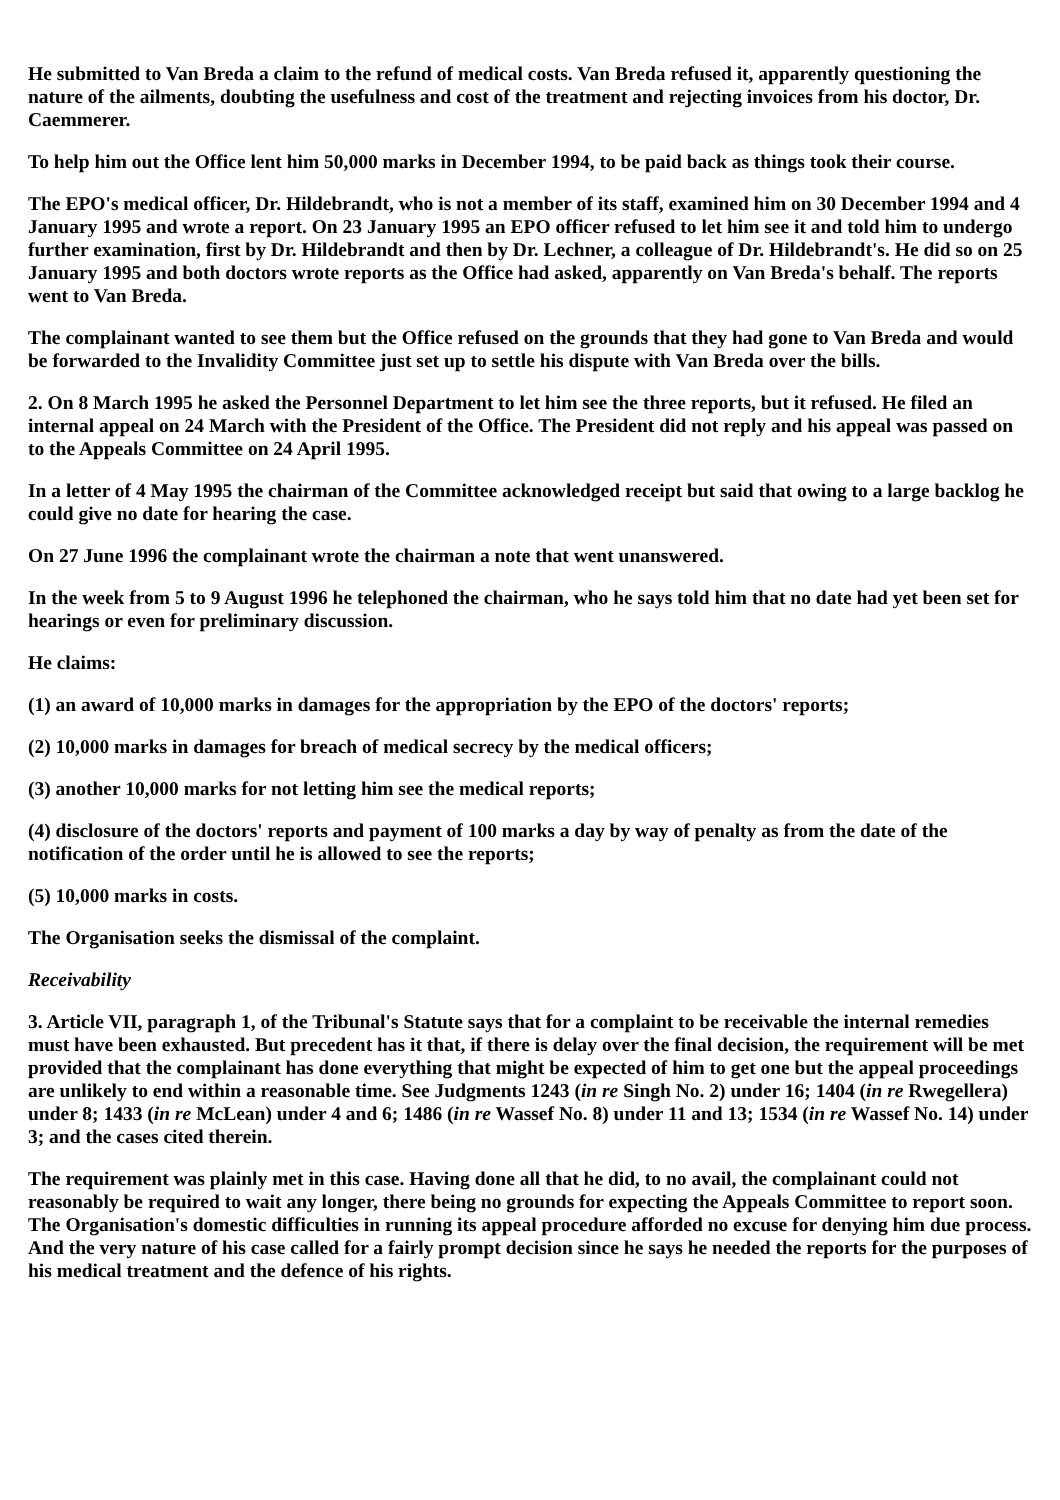He submitted to Van Breda a claim to the refund of medical costs. Van Breda refused it, apparently questioning the nature of the ailments, doubting the usefulness and cost of the treatment and rejecting invoices from his doctor, Dr. Caemmerer.
To help him out the Office lent him 50,000 marks in December 1994, to be paid back as things took their course.
The EPO's medical officer, Dr. Hildebrandt, who is not a member of its staff, examined him on 30 December 1994 and 4 January 1995 and wrote a report. On 23 January 1995 an EPO officer refused to let him see it and told him to undergo further examination, first by Dr. Hildebrandt and then by Dr. Lechner, a colleague of Dr. Hildebrandt's. He did so on 25 January 1995 and both doctors wrote reports as the Office had asked, apparently on Van Breda's behalf. The reports went to Van Breda.
The complainant wanted to see them but the Office refused on the grounds that they had gone to Van Breda and would be forwarded to the Invalidity Committee just set up to settle his dispute with Van Breda over the bills.
2. On 8 March 1995 he asked the Personnel Department to let him see the three reports, but it refused. He filed an internal appeal on 24 March with the President of the Office. The President did not reply and his appeal was passed on to the Appeals Committee on 24 April 1995.
In a letter of 4 May 1995 the chairman of the Committee acknowledged receipt but said that owing to a large backlog he could give no date for hearing the case.
On 27 June 1996 the complainant wrote the chairman a note that went unanswered.
In the week from 5 to 9 August 1996 he telephoned the chairman, who he says told him that no date had yet been set for hearings or even for preliminary discussion.
He claims:
(1) an award of 10,000 marks in damages for the appropriation by the EPO of the doctors' reports;
(2) 10,000 marks in damages for breach of medical secrecy by the medical officers;
(3) another 10,000 marks for not letting him see the medical reports;
(4) disclosure of the doctors' reports and payment of 100 marks a day by way of penalty as from the date of the notification of the order until he is allowed to see the reports;
(5) 10,000 marks in costs.
The Organisation seeks the dismissal of the complaint.
Receivability
3. Article VII, paragraph 1, of the Tribunal's Statute says that for a complaint to be receivable the internal remedies must have been exhausted. But precedent has it that, if there is delay over the final decision, the requirement will be met provided that the complainant has done everything that might be expected of him to get one but the appeal proceedings are unlikely to end within a reasonable time. See Judgments 1243 (in re Singh No. 2) under 16; 1404 (in re Rwegellera) under 8; 1433 (in re McLean) under 4 and 6; 1486 (in re Wassef No. 8) under 11 and 13; 1534 (in re Wassef No. 14) under 3; and the cases cited therein.
The requirement was plainly met in this case. Having done all that he did, to no avail, the complainant could not reasonably be required to wait any longer, there being no grounds for expecting the Appeals Committee to report soon. The Organisation's domestic difficulties in running its appeal procedure afforded no excuse for denying him due process. And the very nature of his case called for a fairly prompt decision since he says he needed the reports for the purposes of his medical treatment and the defence of his rights.